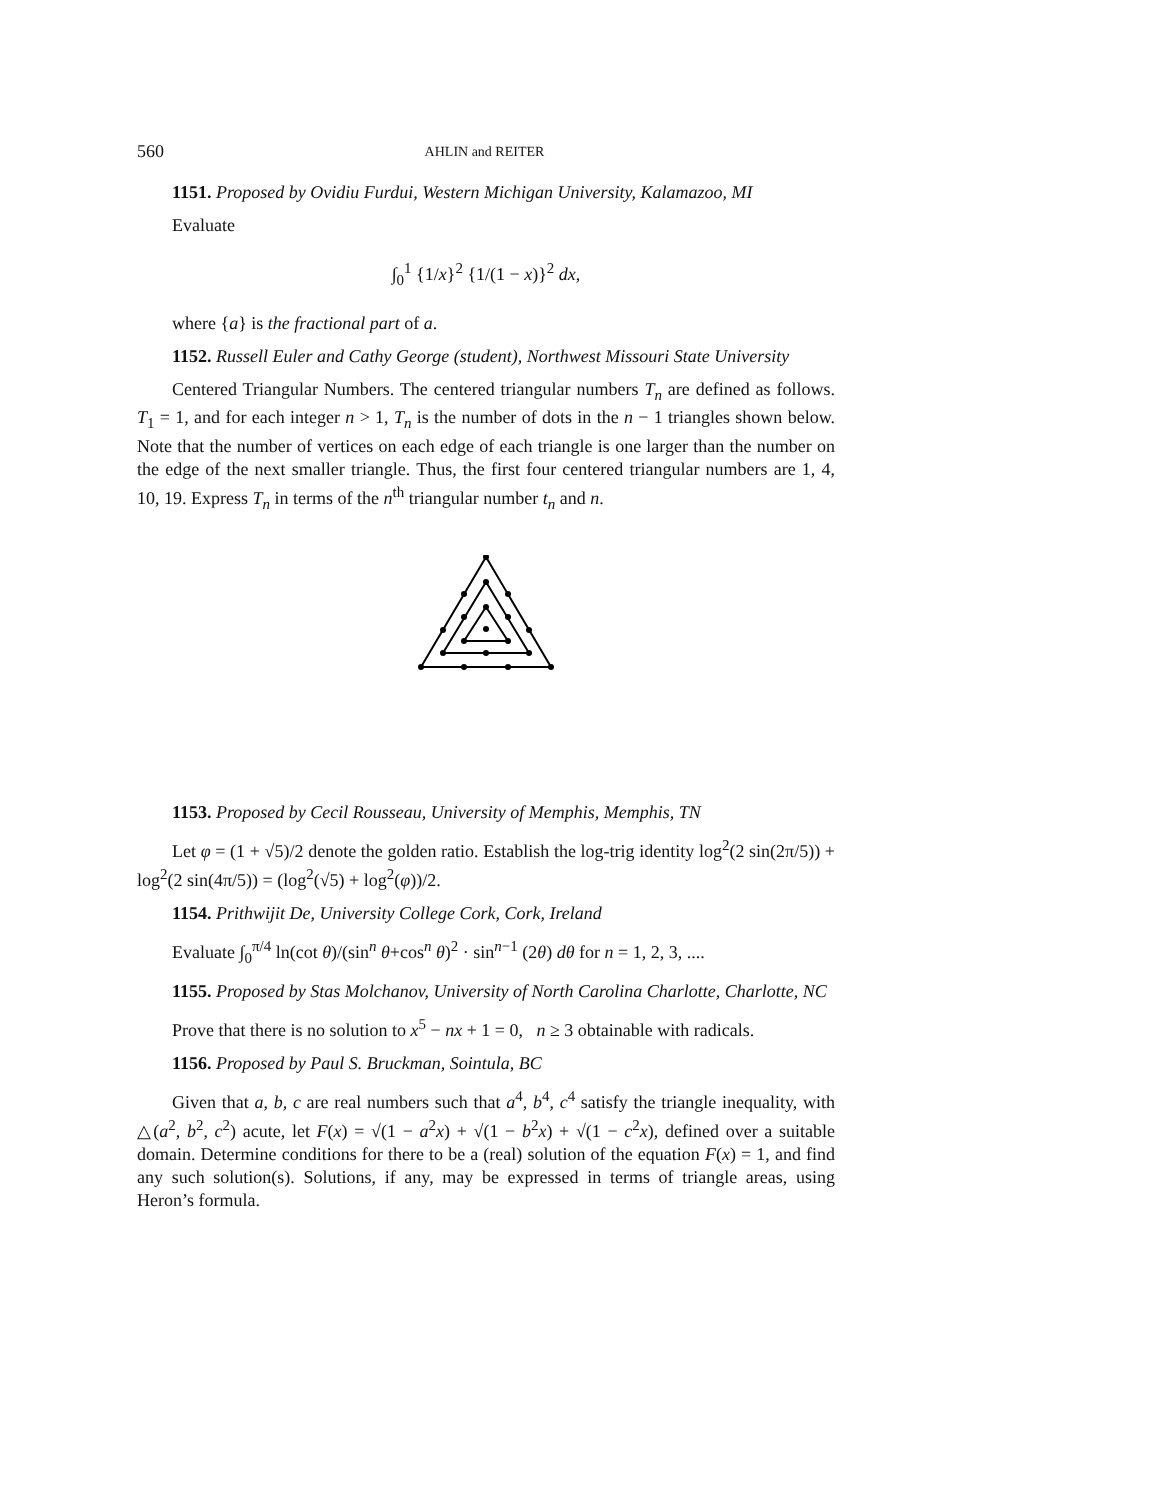560 AHLIN and REITER
1151. Proposed by Ovidiu Furdui, Western Michigan University, Kalamazoo, MI
Evaluate
∫<sub>0</sub><sup>1</sup> {1/x}<sup>2</sup> {1/(1 − x)}<sup>2</sup> dx,
where {a} is the fractional part of a.
1152. Russell Euler and Cathy George (student), Northwest Missouri State University
Centered Triangular Numbers. The centered triangular numbers T<sub>n</sub> are defined as follows. T<sub>1</sub> = 1, and for each integer n > 1, T<sub>n</sub> is the number of dots in the n − 1 triangles shown below. Note that the number of vertices on each edge of each triangle is one larger than the number on the edge of the next smaller triangle. Thus, the first four centered triangular numbers are 1, 4, 10, 19. Express T<sub>n</sub> in terms of the n<sup>th</sup> triangular number t<sub>n</sub> and n.
1153. Proposed by Cecil Rousseau, University of Memphis, Memphis, TN
Let φ = (1 + √5)/2 denote the golden ratio. Establish the log-trig identity log<sup>2</sup>(2 sin(2π/5)) + log<sup>2</sup>(2 sin(4π/5)) = (log<sup>2</sup>(√5) + log<sup>2</sup>(φ))/2.
1154. Prithwijit De, University College Cork, Cork, Ireland
Evaluate ∫<sub>0</sub><sup>π/4</sup> ln(cot θ)/(sin<sup>n</sup> θ+cos<sup>n</sup> θ)<sup>2</sup> · sin<sup>n−1</sup> (2θ) dθ for n = 1, 2, 3, ....
1155. Proposed by Stas Molchanov, University of North Carolina Charlotte, Charlotte, NC
Prove that there is no solution to x<sup>5</sup> − nx + 1 = 0, n ≥ 3 obtainable with radicals.
1156. Proposed by Paul S. Bruckman, Sointula, BC
Given that a, b, c are real numbers such that a<sup>4</sup>, b<sup>4</sup>, c<sup>4</sup> satisfy the triangle inequality, with △(a<sup>2</sup>, b<sup>2</sup>, c<sup>2</sup>) acute, let F(x) = √(1 − a<sup>2</sup>x) + √(1 − b<sup>2</sup>x) + √(1 − c<sup>2</sup>x), defined over a suitable domain. Determine conditions for there to be a (real) solution of the equation F(x) = 1, and find any such solution(s). Solutions, if any, may be expressed in terms of triangle areas, using Heron’s formula.